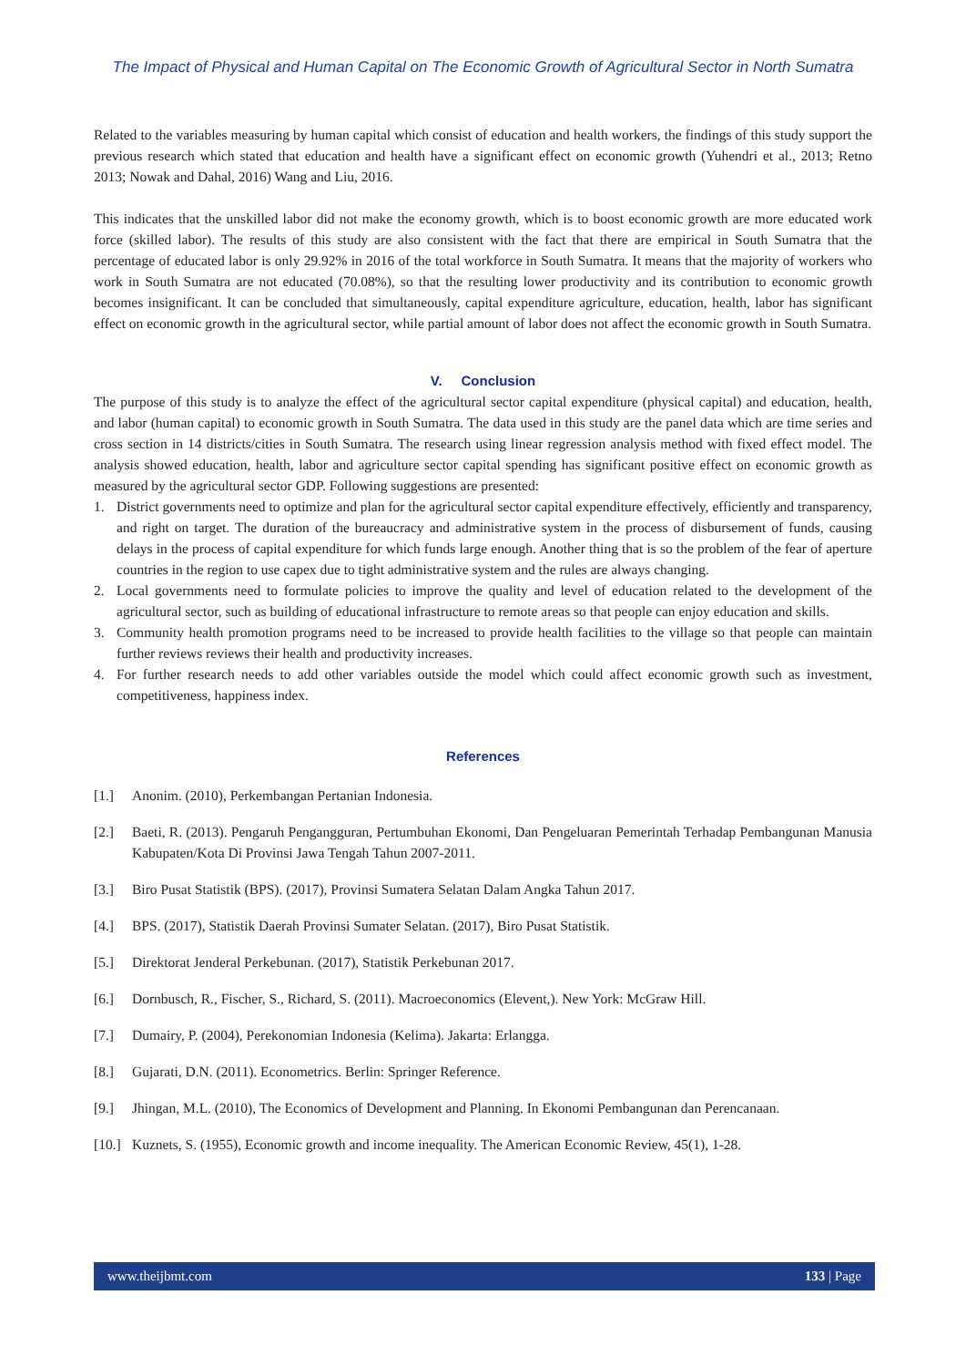The Impact of Physical and Human Capital on The Economic Growth of Agricultural Sector in North Sumatra
Related to the variables measuring by human capital which consist of education and health workers, the findings of this study support the previous research which stated that education and health have a significant effect on economic growth (Yuhendri et al., 2013; Retno 2013; Nowak and Dahal, 2016) Wang and Liu, 2016.
This indicates that the unskilled labor did not make the economy growth, which is to boost economic growth are more educated work force (skilled labor). The results of this study are also consistent with the fact that there are empirical in South Sumatra that the percentage of educated labor is only 29.92% in 2016 of the total workforce in South Sumatra. It means that the majority of workers who work in South Sumatra are not educated (70.08%), so that the resulting lower productivity and its contribution to economic growth becomes insignificant. It can be concluded that simultaneously, capital expenditure agriculture, education, health, labor has significant effect on economic growth in the agricultural sector, while partial amount of labor does not affect the economic growth in South Sumatra.
V. Conclusion
The purpose of this study is to analyze the effect of the agricultural sector capital expenditure (physical capital) and education, health, and labor (human capital) to economic growth in South Sumatra. The data used in this study are the panel data which are time series and cross section in 14 districts/cities in South Sumatra. The research using linear regression analysis method with fixed effect model. The analysis showed education, health, labor and agriculture sector capital spending has significant positive effect on economic growth as measured by the agricultural sector GDP. Following suggestions are presented:
1. District governments need to optimize and plan for the agricultural sector capital expenditure effectively, efficiently and transparency, and right on target. The duration of the bureaucracy and administrative system in the process of disbursement of funds, causing delays in the process of capital expenditure for which funds large enough. Another thing that is so the problem of the fear of aperture countries in the region to use capex due to tight administrative system and the rules are always changing.
2. Local governments need to formulate policies to improve the quality and level of education related to the development of the agricultural sector, such as building of educational infrastructure to remote areas so that people can enjoy education and skills.
3. Community health promotion programs need to be increased to provide health facilities to the village so that people can maintain further reviews reviews their health and productivity increases.
4. For further research needs to add other variables outside the model which could affect economic growth such as investment, competitiveness, happiness index.
References
[1.] Anonim. (2010), Perkembangan Pertanian Indonesia.
[2.] Baeti, R. (2013). Pengaruh Pengangguran, Pertumbuhan Ekonomi, Dan Pengeluaran Pemerintah Terhadap Pembangunan Manusia Kabupaten/Kota Di Provinsi Jawa Tengah Tahun 2007-2011.
[3.] Biro Pusat Statistik (BPS). (2017), Provinsi Sumatera Selatan Dalam Angka Tahun 2017.
[4.] BPS. (2017), Statistik Daerah Provinsi Sumater Selatan. (2017), Biro Pusat Statistik.
[5.] Direktorat Jenderal Perkebunan. (2017), Statistik Perkebunan 2017.
[6.] Dornbusch, R., Fischer, S., Richard, S. (2011). Macroeconomics (Elevent,). New York: McGraw Hill.
[7.] Dumairy, P. (2004), Perekonomian Indonesia (Kelima). Jakarta: Erlangga.
[8.] Gujarati, D.N. (2011). Econometrics. Berlin: Springer Reference.
[9.] Jhingan, M.L. (2010), The Economics of Development and Planning. In Ekonomi Pembangunan dan Perencanaan.
[10.] Kuznets, S. (1955), Economic growth and income inequality. The American Economic Review, 45(1), 1-28.
www.theijbmt.com 133 | Page